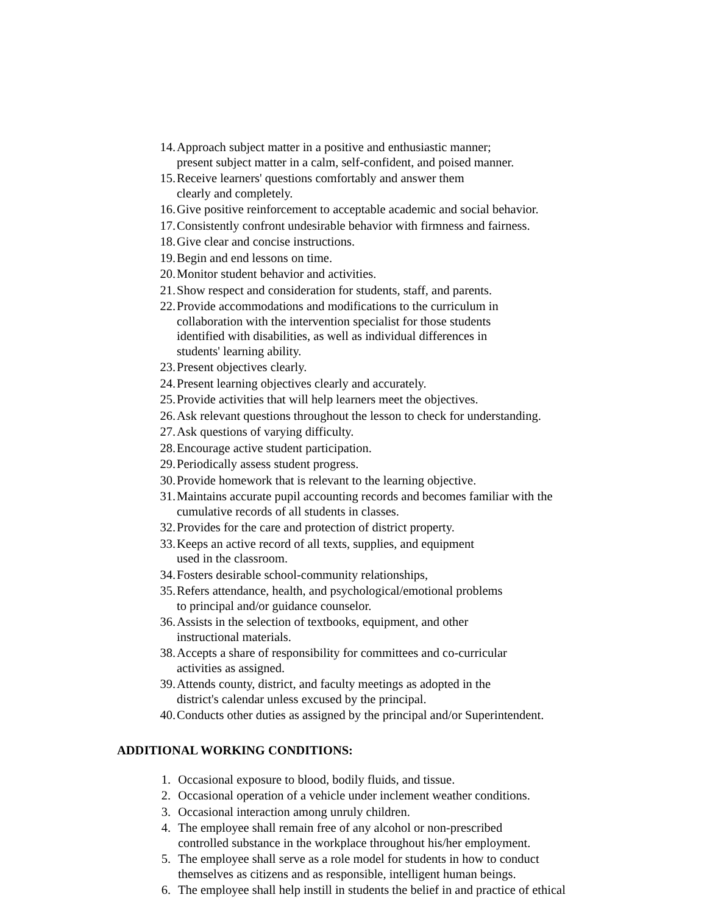14. Approach subject matter in a positive and enthusiastic manner;
present subject matter in a calm, self-confident, and poised manner.
15. Receive learners' questions comfortably and answer them
clearly and completely.
16. Give positive reinforcement to acceptable academic and social behavior.
17. Consistently confront undesirable behavior with firmness and fairness.
18. Give clear and concise instructions.
19. Begin and end lessons on time.
20. Monitor student behavior and activities.
21. Show respect and consideration for students, staff, and parents.
22. Provide accommodations and modifications to the curriculum in
collaboration with the intervention specialist for those students
identified with disabilities, as well as individual differences in
students' learning ability.
23. Present objectives clearly.
24. Present learning objectives clearly and accurately.
25. Provide activities that will help learners meet the objectives.
26. Ask relevant questions throughout the lesson to check for understanding.
27. Ask questions of varying difficulty.
28. Encourage active student participation.
29. Periodically assess student progress.
30. Provide homework that is relevant to the learning objective.
31. Maintains accurate pupil accounting records and becomes familiar with the
cumulative records of all students in classes.
32. Provides for the care and protection of district property.
33. Keeps an active record of all texts, supplies, and equipment
used in the classroom.
34. Fosters desirable school-community relationships,
35. Refers attendance, health, and psychological/emotional problems
to principal and/or guidance counselor.
36. Assists in the selection of textbooks, equipment, and other
instructional materials.
38. Accepts a share of responsibility for committees and co-curricular
activities as assigned.
39. Attends county, district, and faculty meetings as adopted in the
district's calendar unless excused by the principal.
40. Conducts other duties as assigned by the principal and/or Superintendent.
ADDITIONAL WORKING CONDITIONS:
1. Occasional exposure to blood, bodily fluids, and tissue.
2. Occasional operation of a vehicle under inclement weather conditions.
3. Occasional interaction among unruly children.
4. The employee shall remain free of any alcohol or non-prescribed
controlled substance in the workplace throughout his/her employment.
5. The employee shall serve as a role model for students in how to conduct
themselves as citizens and as responsible, intelligent human beings.
6. The employee shall help instill in students the belief in and practice of ethical